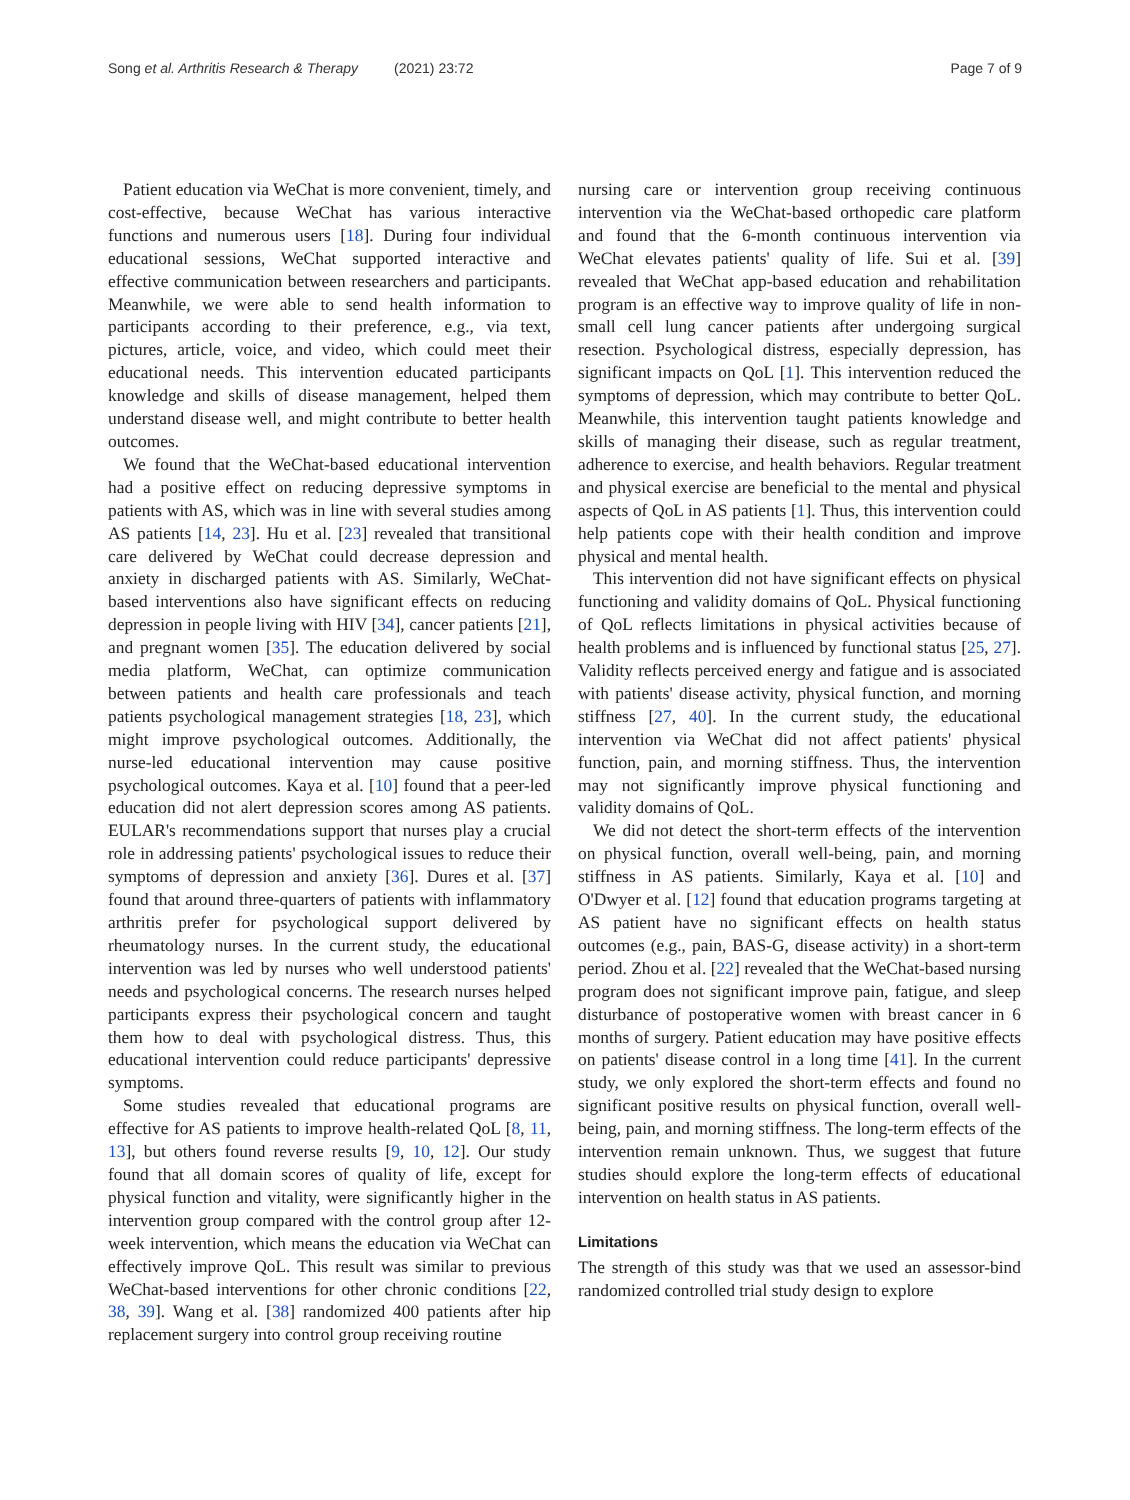Song et al. Arthritis Research & Therapy (2021) 23:72
Page 7 of 9
Patient education via WeChat is more convenient, timely, and cost-effective, because WeChat has various interactive functions and numerous users [18]. During four individual educational sessions, WeChat supported interactive and effective communication between researchers and participants. Meanwhile, we were able to send health information to participants according to their preference, e.g., via text, pictures, article, voice, and video, which could meet their educational needs. This intervention educated participants knowledge and skills of disease management, helped them understand disease well, and might contribute to better health outcomes.
We found that the WeChat-based educational intervention had a positive effect on reducing depressive symptoms in patients with AS, which was in line with several studies among AS patients [14, 23]. Hu et al. [23] revealed that transitional care delivered by WeChat could decrease depression and anxiety in discharged patients with AS. Similarly, WeChat-based interventions also have significant effects on reducing depression in people living with HIV [34], cancer patients [21], and pregnant women [35]. The education delivered by social media platform, WeChat, can optimize communication between patients and health care professionals and teach patients psychological management strategies [18, 23], which might improve psychological outcomes. Additionally, the nurse-led educational intervention may cause positive psychological outcomes. Kaya et al. [10] found that a peer-led education did not alert depression scores among AS patients. EULAR's recommendations support that nurses play a crucial role in addressing patients' psychological issues to reduce their symptoms of depression and anxiety [36]. Dures et al. [37] found that around three-quarters of patients with inflammatory arthritis prefer for psychological support delivered by rheumatology nurses. In the current study, the educational intervention was led by nurses who well understood patients' needs and psychological concerns. The research nurses helped participants express their psychological concern and taught them how to deal with psychological distress. Thus, this educational intervention could reduce participants' depressive symptoms.
Some studies revealed that educational programs are effective for AS patients to improve health-related QoL [8, 11, 13], but others found reverse results [9, 10, 12]. Our study found that all domain scores of quality of life, except for physical function and vitality, were significantly higher in the intervention group compared with the control group after 12-week intervention, which means the education via WeChat can effectively improve QoL. This result was similar to previous WeChat-based interventions for other chronic conditions [22, 38, 39]. Wang et al. [38] randomized 400 patients after hip replacement surgery into control group receiving routine
nursing care or intervention group receiving continuous intervention via the WeChat-based orthopedic care platform and found that the 6-month continuous intervention via WeChat elevates patients' quality of life. Sui et al. [39] revealed that WeChat app-based education and rehabilitation program is an effective way to improve quality of life in non-small cell lung cancer patients after undergoing surgical resection. Psychological distress, especially depression, has significant impacts on QoL [1]. This intervention reduced the symptoms of depression, which may contribute to better QoL. Meanwhile, this intervention taught patients knowledge and skills of managing their disease, such as regular treatment, adherence to exercise, and health behaviors. Regular treatment and physical exercise are beneficial to the mental and physical aspects of QoL in AS patients [1]. Thus, this intervention could help patients cope with their health condition and improve physical and mental health.
This intervention did not have significant effects on physical functioning and validity domains of QoL. Physical functioning of QoL reflects limitations in physical activities because of health problems and is influenced by functional status [25, 27]. Validity reflects perceived energy and fatigue and is associated with patients' disease activity, physical function, and morning stiffness [27, 40]. In the current study, the educational intervention via WeChat did not affect patients' physical function, pain, and morning stiffness. Thus, the intervention may not significantly improve physical functioning and validity domains of QoL.
We did not detect the short-term effects of the intervention on physical function, overall well-being, pain, and morning stiffness in AS patients. Similarly, Kaya et al. [10] and O'Dwyer et al. [12] found that education programs targeting at AS patient have no significant effects on health status outcomes (e.g., pain, BAS-G, disease activity) in a short-term period. Zhou et al. [22] revealed that the WeChat-based nursing program does not significant improve pain, fatigue, and sleep disturbance of postoperative women with breast cancer in 6 months of surgery. Patient education may have positive effects on patients' disease control in a long time [41]. In the current study, we only explored the short-term effects and found no significant positive results on physical function, overall well-being, pain, and morning stiffness. The long-term effects of the intervention remain unknown. Thus, we suggest that future studies should explore the long-term effects of educational intervention on health status in AS patients.
Limitations
The strength of this study was that we used an assessor-bind randomized controlled trial study design to explore